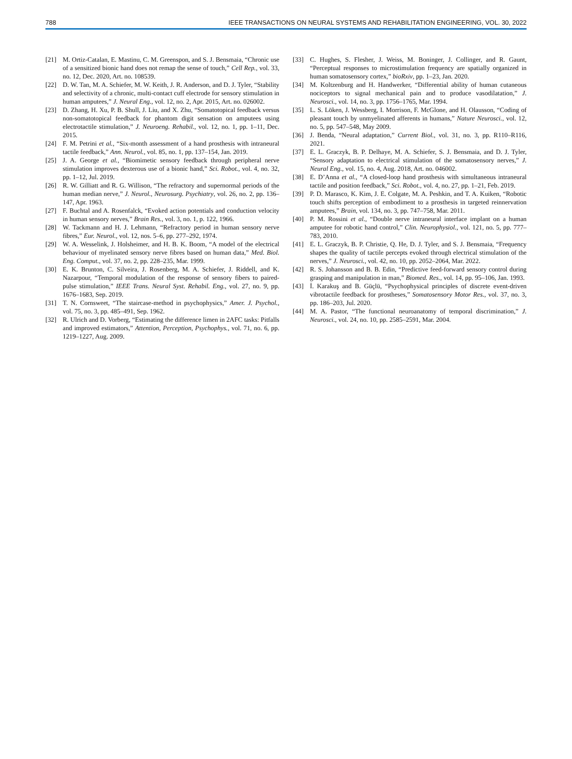788 IEEE TRANSACTIONS ON NEURAL SYSTEMS AND REHABILITATION ENGINEERING, VOL. 30, 2022
[21] M. Ortiz-Catalan, E. Mastinu, C. M. Greenspon, and S. J. Bensmaia, “Chronic use of a sensitized bionic hand does not remap the sense of touch,” Cell Rep., vol. 33, no. 12, Dec. 2020, Art. no. 108539.
[22] D. W. Tan, M. A. Schiefer, M. W. Keith, J. R. Anderson, and D. J. Tyler, “Stability and selectivity of a chronic, multi-contact cuff electrode for sensory stimulation in human amputees,” J. Neural Eng., vol. 12, no. 2, Apr. 2015, Art. no. 026002.
[23] D. Zhang, H. Xu, P. B. Shull, J. Liu, and X. Zhu, “Somatotopical feedback versus non-somatotopical feedback for phantom digit sensation on amputees using electrotactile stimulation,” J. Neuroeng. Rehabil., vol. 12, no. 1, pp. 1–11, Dec. 2015.
[24] F. M. Petrini et al., “Six-month assessment of a hand prosthesis with intraneural tactile feedback,” Ann. Neurol., vol. 85, no. 1, pp. 137–154, Jan. 2019.
[25] J. A. George et al., “Biomimetic sensory feedback through peripheral nerve stimulation improves dexterous use of a bionic hand,” Sci. Robot., vol. 4, no. 32, pp. 1–12, Jul. 2019.
[26] R. W. Gilliatt and R. G. Willison, “The refractory and supernormal periods of the human median nerve,” J. Neurol., Neurosurg. Psychiatry, vol. 26, no. 2, pp. 136–147, Apr. 1963.
[27] F. Buchtal and A. Rosenfalck, “Evoked action potentials and conduction velocity in human sensory nerves,” Brain Res., vol. 3, no. 1, p. 122, 1966.
[28] W. Tackmann and H. J. Lehmann, “Refractory period in human sensory nerve fibres,” Eur. Neurol., vol. 12, nos. 5–6, pp. 277–292, 1974.
[29] W. A. Wesselink, J. Holsheimer, and H. B. K. Boom, “A model of the electrical behaviour of myelinated sensory nerve fibres based on human data,” Med. Biol. Eng. Comput., vol. 37, no. 2, pp. 228–235, Mar. 1999.
[30] E. K. Brunton, C. Silveira, J. Rosenberg, M. A. Schiefer, J. Riddell, and K. Nazarpour, “Temporal modulation of the response of sensory fibers to paired-pulse stimulation,” IEEE Trans. Neural Syst. Rehabil. Eng., vol. 27, no. 9, pp. 1676–1683, Sep. 2019.
[31] T. N. Cornsweet, “The staircase-method in psychophysics,” Amer. J. Psychol., vol. 75, no. 3, pp. 485–491, Sep. 1962.
[32] R. Ulrich and D. Vorberg, “Estimating the difference limen in 2AFC tasks: Pitfalls and improved estimators,” Attention, Perception, Psychophys., vol. 71, no. 6, pp. 1219–1227, Aug. 2009.
[33] C. Hughes, S. Flesher, J. Weiss, M. Boninger, J. Collinger, and R. Gaunt, “Perceptual responses to microstimulation frequency are spatially organized in human somatosensory cortex,” bioRxiv, pp. 1–23, Jan. 2020.
[34] M. Koltzenburg and H. Handwerker, “Differential ability of human cutaneous nociceptors to signal mechanical pain and to produce vasodilatation,” J. Neurosci., vol. 14, no. 3, pp. 1756–1765, Mar. 1994.
[35] L. S. Löken, J. Wessberg, I. Morrison, F. McGlone, and H. Olausson, “Coding of pleasant touch by unmyelinated afferents in humans,” Nature Neurosci., vol. 12, no. 5, pp. 547–548, May 2009.
[36] J. Benda, “Neural adaptation,” Current Biol., vol. 31, no. 3, pp. R110–R116, 2021.
[37] E. L. Graczyk, B. P. Delhaye, M. A. Schiefer, S. J. Bensmaia, and D. J. Tyler, “Sensory adaptation to electrical stimulation of the somatosensory nerves,” J. Neural Eng., vol. 15, no. 4, Aug. 2018, Art. no. 046002.
[38] E. D’Anna et al., “A closed-loop hand prosthesis with simultaneous intraneural tactile and position feedback,” Sci. Robot., vol. 4, no. 27, pp. 1–21, Feb. 2019.
[39] P. D. Marasco, K. Kim, J. E. Colgate, M. A. Peshkin, and T. A. Kuiken, “Robotic touch shifts perception of embodiment to a prosthesis in targeted reinnervation amputees,” Brain, vol. 134, no. 3, pp. 747–758, Mar. 2011.
[40] P. M. Rossini et al., “Double nerve intraneural interface implant on a human amputee for robotic hand control,” Clin. Neurophysiol., vol. 121, no. 5, pp. 777–783, 2010.
[41] E. L. Graczyk, B. P. Christie, Q. He, D. J. Tyler, and S. J. Bensmaia, “Frequency shapes the quality of tactile percepts evoked through electrical stimulation of the nerves,” J. Neurosci., vol. 42, no. 10, pp. 2052–2064, Mar. 2022.
[42] R. S. Johansson and B. B. Edin, “Predictive feed-forward sensory control during grasping and manipulation in man,” Biomed. Res., vol. 14, pp. 95–106, Jan. 1993.
[43] İ. Karakuş and B. Güçlü, “Psychophysical principles of discrete event-driven vibrotactile feedback for prostheses,” Somatosensory Motor Res., vol. 37, no. 3, pp. 186–203, Jul. 2020.
[44] M. A. Pastor, “The functional neuroanatomy of temporal discrimination,” J. Neurosci., vol. 24, no. 10, pp. 2585–2591, Mar. 2004.